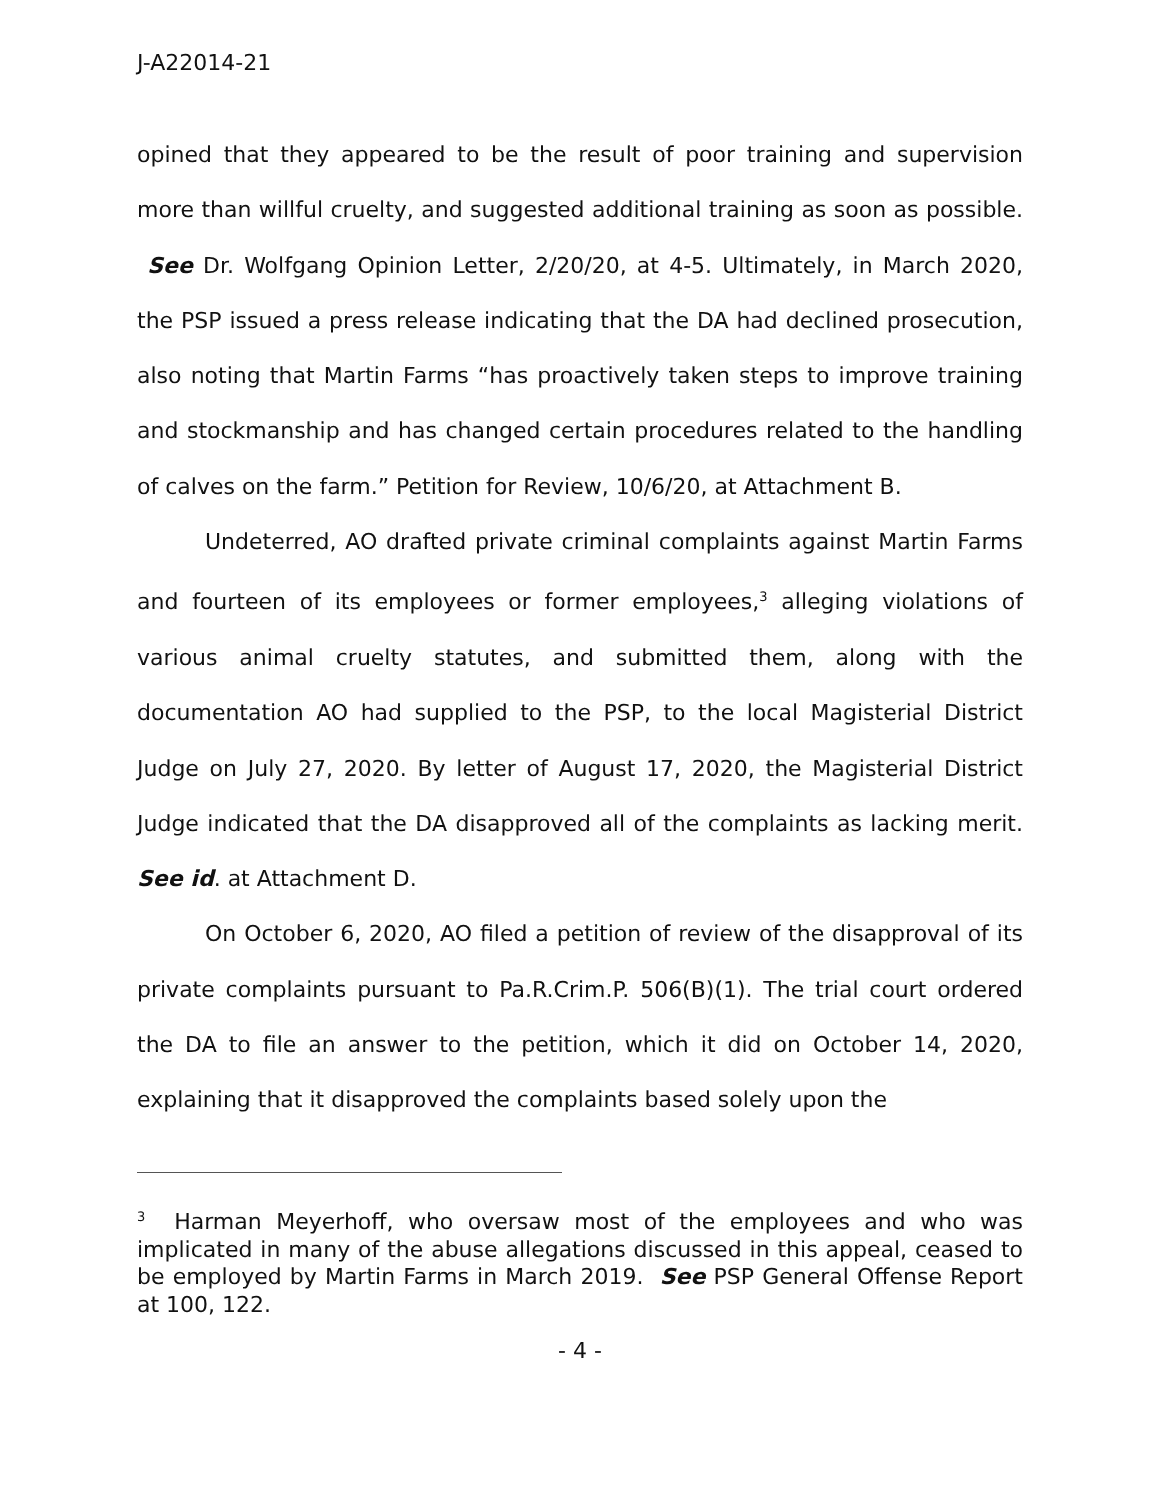J-A22014-21
opined that they appeared to be the result of poor training and supervision more than willful cruelty, and suggested additional training as soon as possible. See Dr. Wolfgang Opinion Letter, 2/20/20, at 4-5. Ultimately, in March 2020, the PSP issued a press release indicating that the DA had declined prosecution, also noting that Martin Farms “has proactively taken steps to improve training and stockmanship and has changed certain procedures related to the handling of calves on the farm.” Petition for Review, 10/6/20, at Attachment B.
Undeterred, AO drafted private criminal complaints against Martin Farms and fourteen of its employees or former employees,<sup>3</sup> alleging violations of various animal cruelty statutes, and submitted them, along with the documentation AO had supplied to the PSP, to the local Magisterial District Judge on July 27, 2020. By letter of August 17, 2020, the Magisterial District Judge indicated that the DA disapproved all of the complaints as lacking merit. See id. at Attachment D.
On October 6, 2020, AO filed a petition of review of the disapproval of its private complaints pursuant to Pa.R.Crim.P. 506(B)(1). The trial court ordered the DA to file an answer to the petition, which it did on October 14, 2020, explaining that it disapproved the complaints based solely upon the
<sup>3</sup> Harman Meyerhoff, who oversaw most of the employees and who was implicated in many of the abuse allegations discussed in this appeal, ceased to be employed by Martin Farms in March 2019. See PSP General Offense Report at 100, 122.
- 4 -